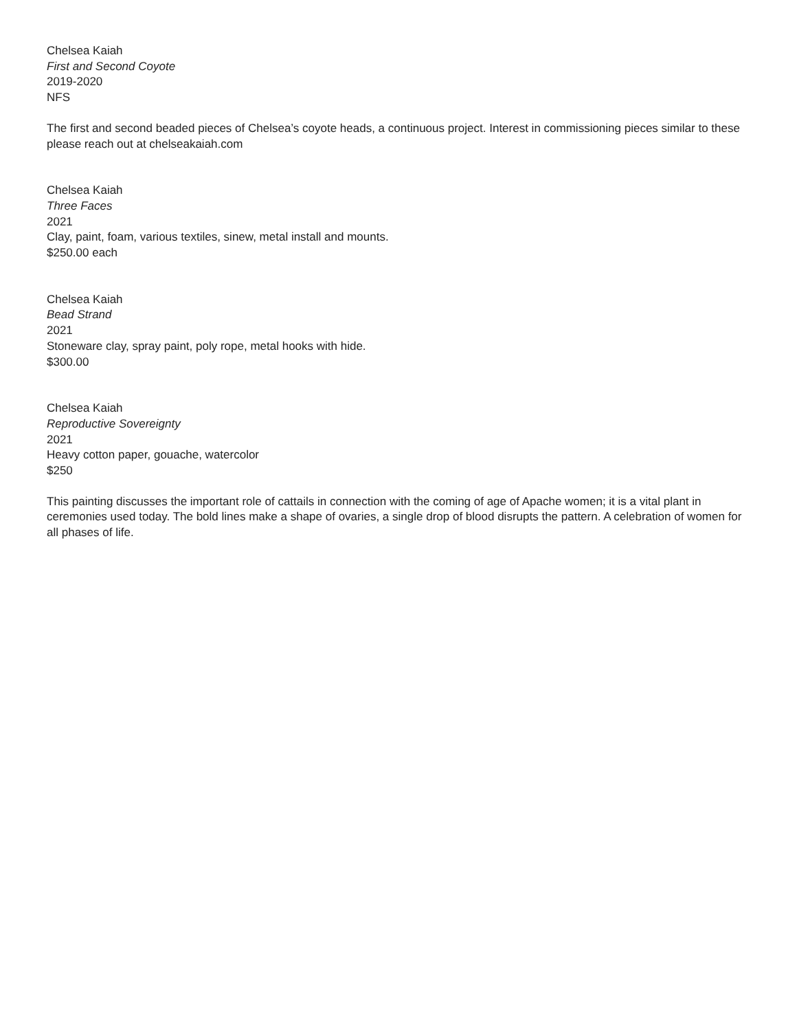Chelsea Kaiah
First and Second Coyote
2019-2020
NFS
The first and second beaded pieces of Chelsea’s coyote heads, a continuous project. Interest in commissioning pieces similar to these please reach out at chelseakaiah.com
Chelsea Kaiah
Three Faces
2021
Clay, paint, foam, various textiles, sinew, metal install and mounts.
$250.00 each
Chelsea Kaiah
Bead Strand
2021
Stoneware clay, spray paint, poly rope, metal hooks with hide.
$300.00
Chelsea Kaiah
Reproductive Sovereignty
2021
Heavy cotton paper, gouache, watercolor
$250
This painting discusses the important role of cattails in connection with the coming of age of Apache women; it is a vital plant in ceremonies used today. The bold lines make a shape of ovaries, a single drop of blood disrupts the pattern. A celebration of women for all phases of life.